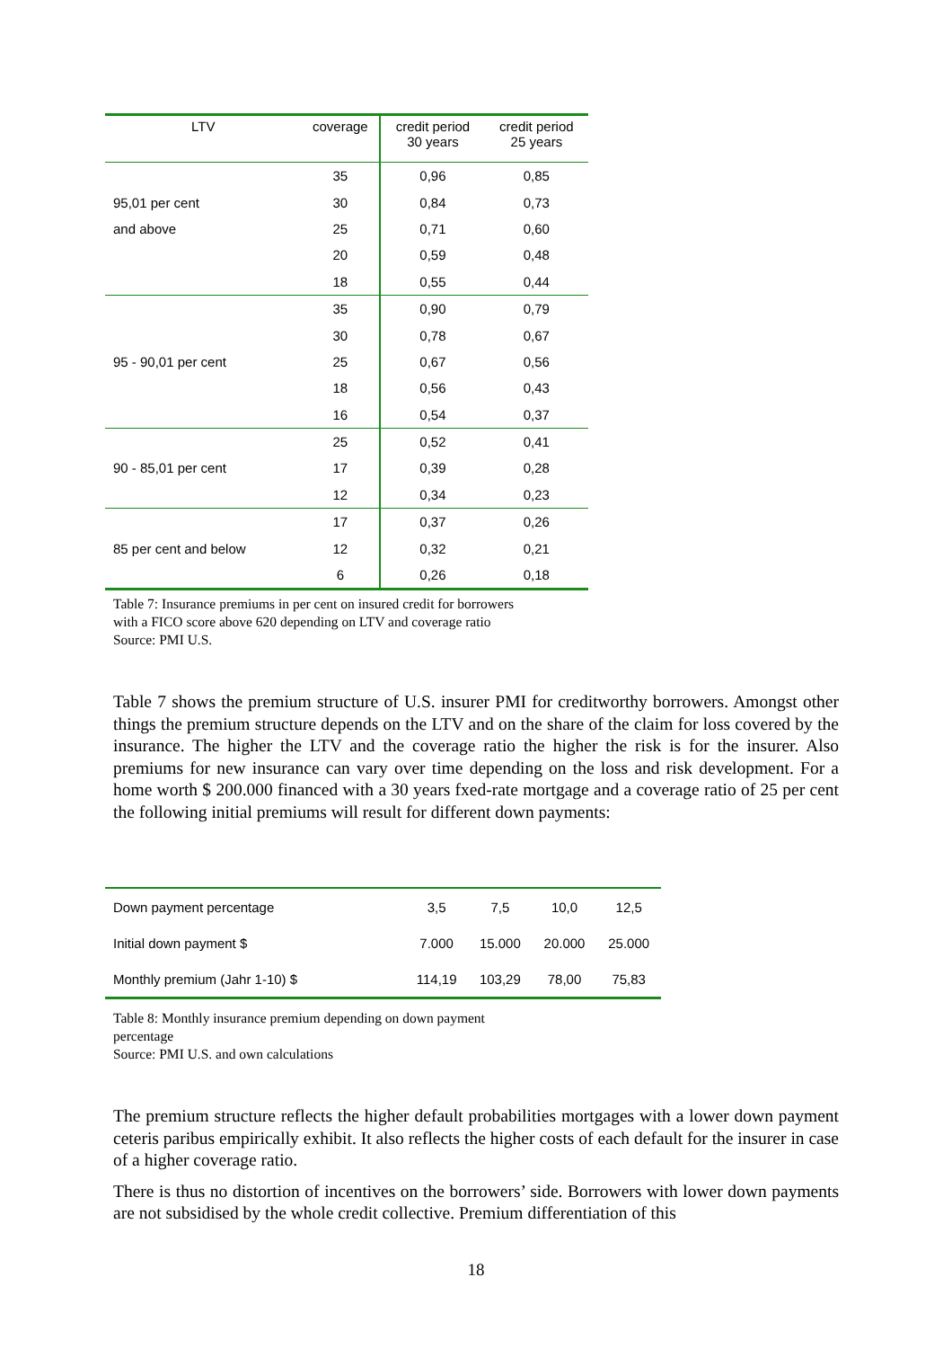| LTV | coverage | credit period 30 years | credit period 25 years |
| --- | --- | --- | --- |
| | 35 | 0,96 | 0,85 |
| 95,01 per cent | 30 | 0,84 | 0,73 |
| and above | 25 | 0,71 | 0,60 |
| | 20 | 0,59 | 0,48 |
| | 18 | 0,55 | 0,44 |
| | 35 | 0,90 | 0,79 |
| | 30 | 0,78 | 0,67 |
| 95 - 90,01 per cent | 25 | 0,67 | 0,56 |
| | 18 | 0,56 | 0,43 |
| | 16 | 0,54 | 0,37 |
| | 25 | 0,52 | 0,41 |
| 90 - 85,01 per cent | 17 | 0,39 | 0,28 |
| | 12 | 0,34 | 0,23 |
| | 17 | 0,37 | 0,26 |
| 85 per cent and below | 12 | 0,32 | 0,21 |
| | 6 | 0,26 | 0,18 |
Table 7: Insurance premiums in per cent on insured credit for borrowers
with a FICO score above 620 depending on LTV and coverage ratio
Source: PMI U.S.
Table 7 shows the premium structure of U.S. insurer PMI for creditworthy borrowers. Amongst other things the premium structure depends on the LTV and on the share of the claim for loss covered by the insurance. The higher the LTV and the coverage ratio the higher the risk is for the insurer. Also premiums for new insurance can vary over time depending on the loss and risk development. For a home worth $ 200.000 financed with a 30 years fxed-rate mortgage and a coverage ratio of 25 per cent the following initial premiums will result for different down payments:
| Down payment percentage | 3,5 | 7,5 | 10,0 | 12,5 |
| Initial down payment $ | 7.000 | 15.000 | 20.000 | 25.000 |
| Monthly premium (Jahr 1-10) $ | 114,19 | 103,29 | 78,00 | 75,83 |
Table 8: Monthly insurance premium depending on down payment
percentage
Source: PMI U.S. and own calculations
The premium structure reflects the higher default probabilities mortgages with a lower down payment ceteris paribus empirically exhibit. It also reflects the higher costs of each default for the insurer in case of a higher coverage ratio.
There is thus no distortion of incentives on the borrowers’ side. Borrowers with lower down payments are not subsidised by the whole credit collective. Premium differentiation of this
18